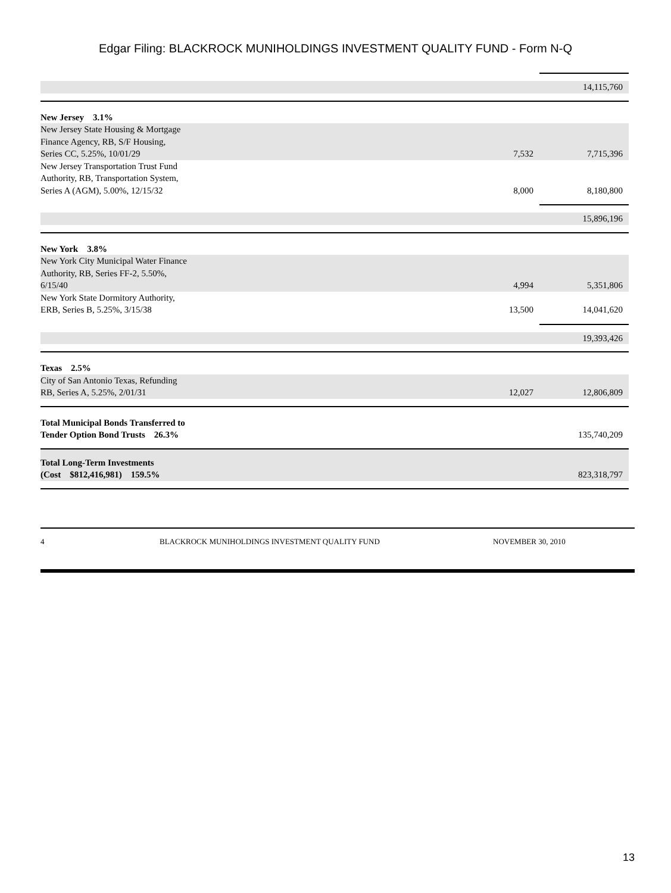Edgar Filing: BLACKROCK MUNIHOLDINGS INVESTMENT QUALITY FUND - Form N-Q
| | | 14,115,760 |
| New Jersey 3.1% | | |
| New Jersey State Housing & Mortgage Finance Agency, RB, S/F Housing, Series CC, 5.25%, 10/01/29 | 7,532 | 7,715,396 |
| New Jersey Transportation Trust Fund Authority, RB, Transportation System, Series A (AGM), 5.00%, 12/15/32 | 8,000 | 8,180,800 |
| | | 15,896,196 |
| New York 3.8% | | |
| New York City Municipal Water Finance Authority, RB, Series FF-2, 5.50%, 6/15/40 | 4,994 | 5,351,806 |
| New York State Dormitory Authority, ERB, Series B, 5.25%, 3/15/38 | 13,500 | 14,041,620 |
| | | 19,393,426 |
| Texas 2.5% | | |
| City of San Antonio Texas, Refunding RB, Series A, 5.25%, 2/01/31 | 12,027 | 12,806,809 |
| Total Municipal Bonds Transferred to Tender Option Bond Trusts 26.3% | | 135,740,209 |
| Total Long-Term Investments (Cost $812,416,981) 159.5% | | 823,318,797 |
4 BLACKROCK MUNIHOLDINGS INVESTMENT QUALITY FUND NOVEMBER 30, 2010
13